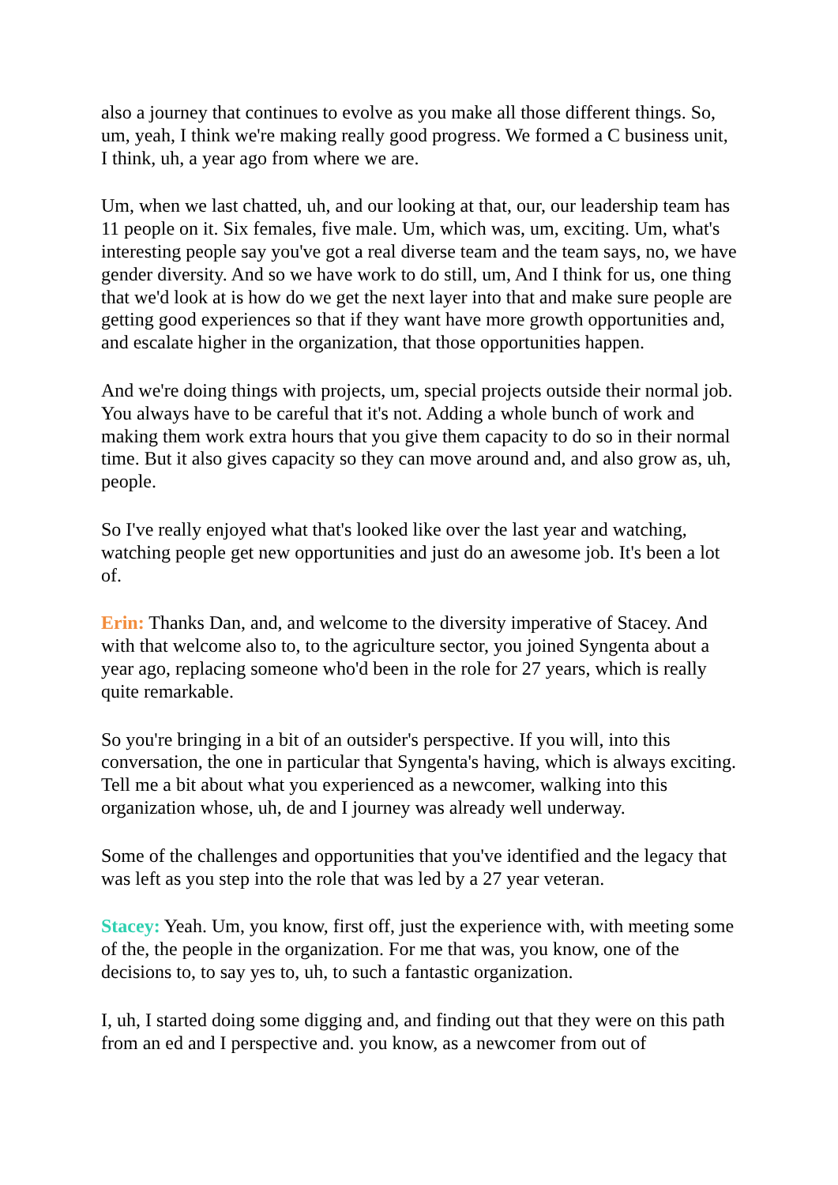also a journey that continues to evolve as you make all those different things. So, um, yeah, I think we're making really good progress. We formed a C business unit, I think, uh, a year ago from where we are.
Um, when we last chatted, uh, and our looking at that, our, our leadership team has 11 people on it. Six females, five male. Um, which was, um, exciting. Um, what's interesting people say you've got a real diverse team and the team says, no, we have gender diversity. And so we have work to do still, um, And I think for us, one thing that we'd look at is how do we get the next layer into that and make sure people are getting good experiences so that if they want have more growth opportunities and, and escalate higher in the organization, that those opportunities happen.
And we're doing things with projects, um, special projects outside their normal job. You always have to be careful that it's not. Adding a whole bunch of work and making them work extra hours that you give them capacity to do so in their normal time. But it also gives capacity so they can move around and, and also grow as, uh, people.
So I've really enjoyed what that's looked like over the last year and watching, watching people get new opportunities and just do an awesome job. It's been a lot of.
Erin: Thanks Dan, and, and welcome to the diversity imperative of Stacey. And with that welcome also to, to the agriculture sector, you joined Syngenta about a year ago, replacing someone who'd been in the role for 27 years, which is really quite remarkable.
So you're bringing in a bit of an outsider's perspective. If you will, into this conversation, the one in particular that Syngenta's having, which is always exciting. Tell me a bit about what you experienced as a newcomer, walking into this organization whose, uh, de and I journey was already well underway.
Some of the challenges and opportunities that you've identified and the legacy that was left as you step into the role that was led by a 27 year veteran.
Stacey: Yeah. Um, you know, first off, just the experience with, with meeting some of the, the people in the organization. For me that was, you know, one of the decisions to, to say yes to, uh, to such a fantastic organization.
I, uh, I started doing some digging and, and finding out that they were on this path from an ed and I perspective and. you know, as a newcomer from out of